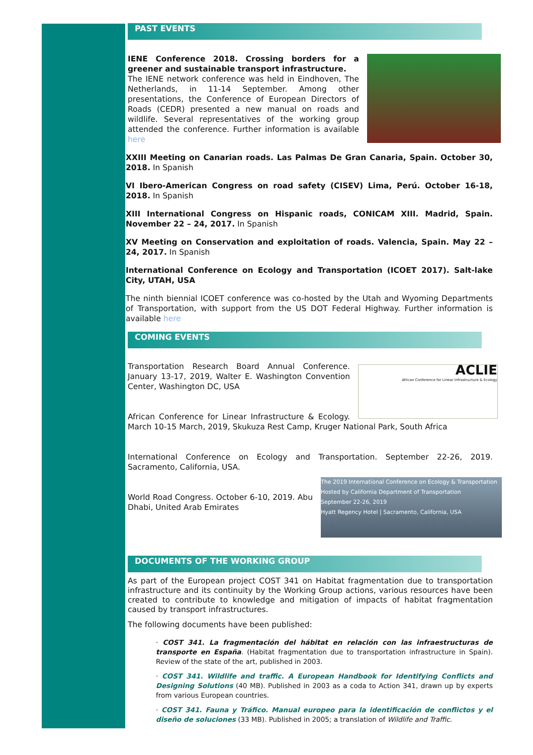PAST EVENTS
IENE Conference 2018. Crossing borders for a greener and sustainable transport infrastructure.
The IENE network conference was held in Eindhoven, The Netherlands, in 11-14 September. Among other presentations, the Conference of European Directors of Roads (CEDR) presented a new manual on roads and wildlife. Several representatives of the working group attended the conference. Further information is available here
XXIII Meeting on Canarian roads. Las Palmas De Gran Canaria, Spain. October 30, 2018. In Spanish
VI Ibero-American Congress on road safety (CISEV) Lima, Perú. October 16-18, 2018. In Spanish
XIII International Congress on Hispanic roads, CONICAM XIII. Madrid, Spain. November 22 – 24, 2017. In Spanish
XV Meeting on Conservation and exploitation of roads. Valencia, Spain. May 22 – 24, 2017. In Spanish
International Conference on Ecology and Transportation (ICOET 2017). Salt-lake City, UTAH, USA
The ninth biennial ICOET conference was co-hosted by the Utah and Wyoming Departments of Transportation, with support from the US DOT Federal Highway. Further information is available here
COMING EVENTS
ACLIE
African Conference for Linear Infrastructure & Ecology
Transportation Research Board Annual Conference. January 13-17, 2019, Walter E. Washington Convention Center, Washington DC, USA
African Conference for Linear Infrastructure & Ecology. March 10-15 March, 2019, Skukuza Rest Camp, Kruger National Park, South Africa
International Conference on Ecology and Transportation. September 22-26, 2019. Sacramento, California, USA.
The 2019 International Conference on Ecology & Transportation
Hosted by California Department of Transportation
September 22-26, 2019
Hyatt Regency Hotel | Sacramento, California, USA
World Road Congress. October 6-10, 2019. Abu Dhabi, United Arab Emirates
DOCUMENTS OF THE WORKING GROUP
As part of the European project COST 341 on Habitat fragmentation due to transportation infrastructure and its continuity by the Working Group actions, various resources have been created to contribute to knowledge and mitigation of impacts of habitat fragmentation caused by transport infrastructures.
The following documents have been published:
· COST 341. La fragmentación del hábitat en relación con las infraestructuras de transporte en España. (Habitat fragmentation due to transportation infrastructure in Spain). Review of the state of the art, published in 2003.
· COST 341. Wildlife and traffic. A European Handbook for Identifying Conflicts and Designing Solutions (40 MB). Published in 2003 as a coda to Action 341, drawn up by experts from various European countries.
· COST 341. Fauna y Tráfico. Manual europeo para la identificación de conflictos y el diseño de soluciones (33 MB). Published in 2005; a translation of Wildlife and Traffic.